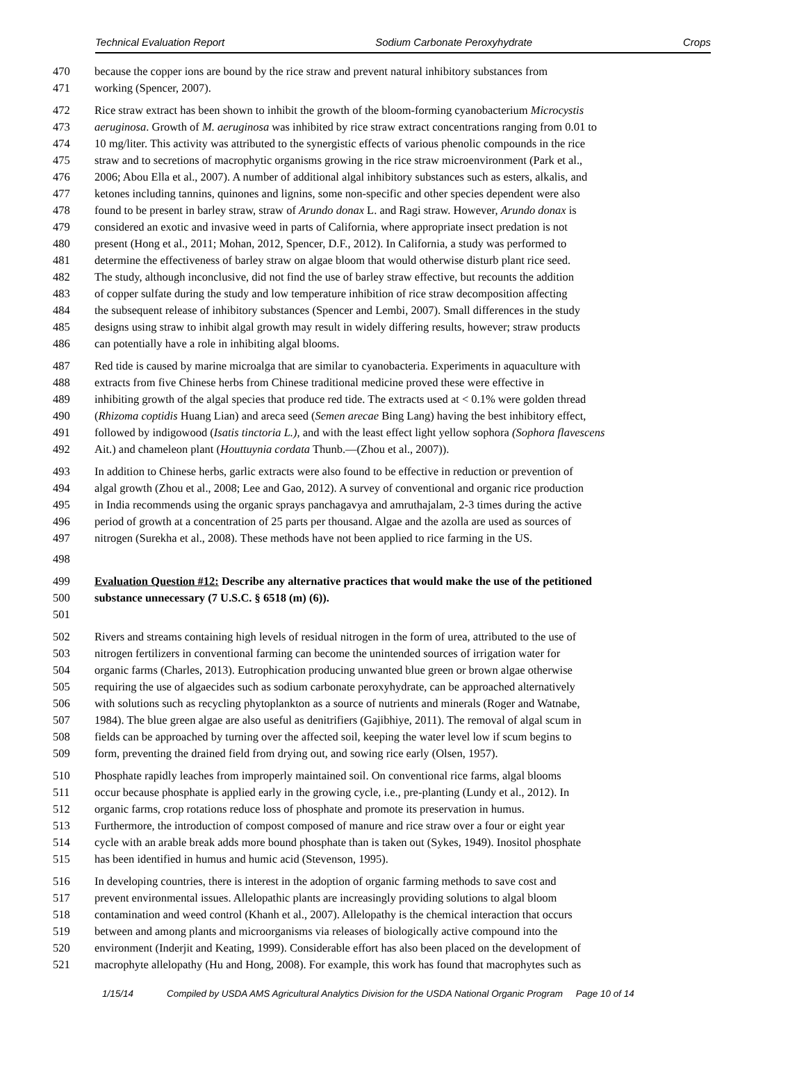Technical Evaluation Report Sodium Carbonate Peroxyhydrate Crops
470 because the copper ions are bound by the rice straw and prevent natural inhibitory substances from
471 working (Spencer, 2007).
472 Rice straw extract has been shown to inhibit the growth of the bloom-forming cyanobacterium Microcystis
473 aeruginosa. Growth of M. aeruginosa was inhibited by rice straw extract concentrations ranging from 0.01 to
474 10 mg/liter. This activity was attributed to the synergistic effects of various phenolic compounds in the rice
475 straw and to secretions of macrophytic organisms growing in the rice straw microenvironment (Park et al.,
476 2006; Abou Ella et al., 2007). A number of additional algal inhibitory substances such as esters, alkalis, and
477 ketones including tannins, quinones and lignins, some non-specific and other species dependent were also
478 found to be present in barley straw, straw of Arundo donax L. and Ragi straw. However, Arundo donax is
479 considered an exotic and invasive weed in parts of California, where appropriate insect predation is not
480 present (Hong et al., 2011; Mohan, 2012, Spencer, D.F., 2012). In California, a study was performed to
481 determine the effectiveness of barley straw on algae bloom that would otherwise disturb plant rice seed.
482 The study, although inconclusive, did not find the use of barley straw effective, but recounts the addition
483 of copper sulfate during the study and low temperature inhibition of rice straw decomposition affecting
484 the subsequent release of inhibitory substances (Spencer and Lembi, 2007). Small differences in the study
485 designs using straw to inhibit algal growth may result in widely differing results, however; straw products
486 can potentially have a role in inhibiting algal blooms.
487 Red tide is caused by marine microalga that are similar to cyanobacteria. Experiments in aquaculture with
488 extracts from five Chinese herbs from Chinese traditional medicine proved these were effective in
489 inhibiting growth of the algal species that produce red tide. The extracts used at < 0.1% were golden thread
490 (Rhizoma coptidis Huang Lian) and areca seed (Semen arecae Bing Lang) having the best inhibitory effect,
491 followed by indigowood (Isatis tinctoria L.), and with the least effect light yellow sophora (Sophora flavescens
492 Ait.) and chameleon plant (Houttuynia cordata Thunb.—(Zhou et al., 2007)).
493 In addition to Chinese herbs, garlic extracts were also found to be effective in reduction or prevention of
494 algal growth (Zhou et al., 2008; Lee and Gao, 2012). A survey of conventional and organic rice production
495 in India recommends using the organic sprays panchagavya and amruthajalam, 2-3 times during the active
496 period of growth at a concentration of 25 parts per thousand. Algae and the azolla are used as sources of
497 nitrogen (Surekha et al., 2008). These methods have not been applied to rice farming in the US.
498
499 Evaluation Question #12: Describe any alternative practices that would make the use of the petitioned
500 substance unnecessary (7 U.S.C. § 6518 (m) (6)).
501
502 Rivers and streams containing high levels of residual nitrogen in the form of urea, attributed to the use of
503 nitrogen fertilizers in conventional farming can become the unintended sources of irrigation water for
504 organic farms (Charles, 2013). Eutrophication producing unwanted blue green or brown algae otherwise
505 requiring the use of algaecides such as sodium carbonate peroxyhydrate, can be approached alternatively
506 with solutions such as recycling phytoplankton as a source of nutrients and minerals (Roger and Watnabe,
507 1984). The blue green algae are also useful as denitrifiers (Gajibhiye, 2011). The removal of algal scum in
508 fields can be approached by turning over the affected soil, keeping the water level low if scum begins to
509 form, preventing the drained field from drying out, and sowing rice early (Olsen, 1957).
510 Phosphate rapidly leaches from improperly maintained soil. On conventional rice farms, algal blooms
511 occur because phosphate is applied early in the growing cycle, i.e., pre-planting (Lundy et al., 2012). In
512 organic farms, crop rotations reduce loss of phosphate and promote its preservation in humus.
513 Furthermore, the introduction of compost composed of manure and rice straw over a four or eight year
514 cycle with an arable break adds more bound phosphate than is taken out (Sykes, 1949). Inositol phosphate
515 has been identified in humus and humic acid (Stevenson, 1995).
516 In developing countries, there is interest in the adoption of organic farming methods to save cost and
517 prevent environmental issues. Allelopathic plants are increasingly providing solutions to algal bloom
518 contamination and weed control (Khanh et al., 2007). Allelopathy is the chemical interaction that occurs
519 between and among plants and microorganisms via releases of biologically active compound into the
520 environment (Inderjit and Keating, 1999). Considerable effort has also been placed on the development of
521 macrophyte allelopathy (Hu and Hong, 2008). For example, this work has found that macrophytes such as
1/15/14 Compiled by USDA AMS Agricultural Analytics Division for the USDA National Organic Program Page 10 of 14